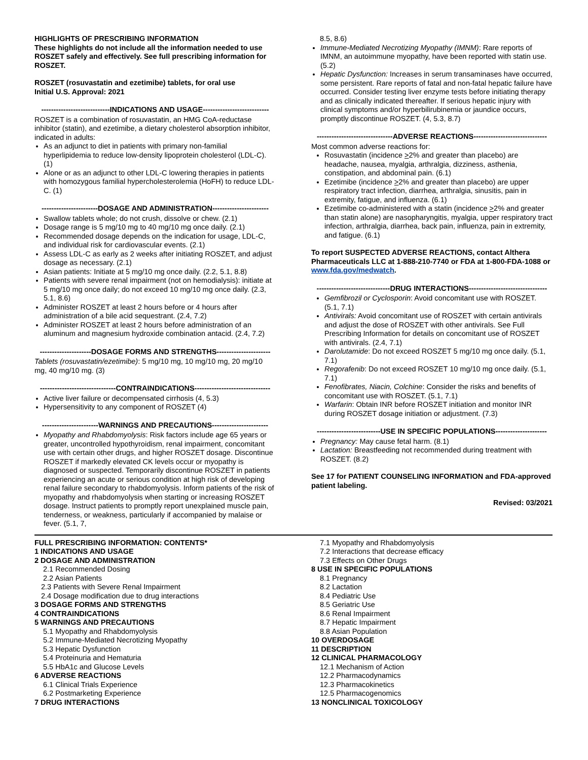HIGHLIGHTS OF PRESCRIBING INFORMATION
These highlights do not include all the information needed to use ROSZET safely and effectively. See full prescribing information for ROSZET.
ROSZET (rosuvastatin and ezetimibe) tablets, for oral use
Initial U.S. Approval: 2021
----------------------------INDICATIONS AND USAGE---------------------------
ROSZET is a combination of rosuvastatin, an HMG CoA-reductase inhibitor (statin), and ezetimibe, a dietary cholesterol absorption inhibitor, indicated in adults:
As an adjunct to diet in patients with primary non-familial hyperlipidemia to reduce low-density lipoprotein cholesterol (LDL-C). (1)
Alone or as an adjunct to other LDL-C lowering therapies in patients with homozygous familial hypercholesterolemia (HoFH) to reduce LDL-C. (1)
-----------------------DOSAGE AND ADMINISTRATION-----------------------
Swallow tablets whole; do not crush, dissolve or chew. (2.1)
Dosage range is 5 mg/10 mg to 40 mg/10 mg once daily. (2.1)
Recommended dosage depends on the indication for usage, LDL-C, and individual risk for cardiovascular events. (2.1)
Assess LDL-C as early as 2 weeks after initiating ROSZET, and adjust dosage as necessary. (2.1)
Asian patients: Initiate at 5 mg/10 mg once daily. (2.2, 5.1, 8.8)
Patients with severe renal impairment (not on hemodialysis): initiate at 5 mg/10 mg once daily; do not exceed 10 mg/10 mg once daily. (2.3, 5.1, 8.6)
Administer ROSZET at least 2 hours before or 4 hours after administration of a bile acid sequestrant. (2.4, 7.2)
Administer ROSZET at least 2 hours before administration of an aluminum and magnesium hydroxide combination antacid. (2.4, 7.2)
---------------------DOSAGE FORMS AND STRENGTHS----------------------
Tablets (rosuvastatin/ezetimibe): 5 mg/10 mg, 10 mg/10 mg, 20 mg/10 mg, 40 mg/10 mg. (3)
-------------------------------CONTRAINDICATIONS-------------------------------
Active liver failure or decompensated cirrhosis (4, 5.3)
Hypersensitivity to any component of ROSZET (4)
-----------------------WARNINGS AND PRECAUTIONS-----------------------
Myopathy and Rhabdomyolysis: Risk factors include age 65 years or greater, uncontrolled hypothyroidism, renal impairment, concomitant use with certain other drugs, and higher ROSZET dosage. Discontinue ROSZET if markedly elevated CK levels occur or myopathy is diagnosed or suspected. Temporarily discontinue ROSZET in patients experiencing an acute or serious condition at high risk of developing renal failure secondary to rhabdomyolysis. Inform patients of the risk of myopathy and rhabdomyolysis when starting or increasing ROSZET dosage. Instruct patients to promptly report unexplained muscle pain, tenderness, or weakness, particularly if accompanied by malaise or fever. (5.1, 7,
8.5, 8.6)
Immune-Mediated Necrotizing Myopathy (IMNM): Rare reports of IMNM, an autoimmune myopathy, have been reported with statin use. (5.2)
Hepatic Dysfunction: Increases in serum transaminases have occurred, some persistent. Rare reports of fatal and non-fatal hepatic failure have occurred. Consider testing liver enzyme tests before initiating therapy and as clinically indicated thereafter. If serious hepatic injury with clinical symptoms and/or hyperbilirubinemia or jaundice occurs, promptly discontinue ROSZET. (4, 5.3, 8.7)
-------------------------------ADVERSE REACTIONS------------------------------
Most common adverse reactions for:
Rosuvastatin (incidence >2% and greater than placebo) are headache, nausea, myalgia, arthralgia, dizziness, asthenia, constipation, and abdominal pain. (6.1)
Ezetimibe (incidence >2% and greater than placebo) are upper respiratory tract infection, diarrhea, arthralgia, sinusitis, pain in extremity, fatigue, and influenza. (6.1)
Ezetimibe co-administered with a statin (incidence >2% and greater than statin alone) are nasopharyngitis, myalgia, upper respiratory tract infection, arthralgia, diarrhea, back pain, influenza, pain in extremity, and fatigue. (6.1)
To report SUSPECTED ADVERSE REACTIONS, contact Althera Pharmaceuticals LLC at 1-888-210-7740 or FDA at 1-800-FDA-1088 or www.fda.gov/medwatch.
------------------------------DRUG INTERACTIONS--------------------------------
Gemfibrozil or Cyclosporin: Avoid concomitant use with ROSZET. (5.1, 7.1)
Antivirals: Avoid concomitant use of ROSZET with certain antivirals and adjust the dose of ROSZET with other antivirals. See Full Prescribing Information for details on concomitant use of ROSZET with antivirals. (2.4, 7.1)
Darolutamide: Do not exceed ROSZET 5 mg/10 mg once daily. (5.1, 7.1)
Regorafenib: Do not exceed ROSZET 10 mg/10 mg once daily. (5.1, 7.1)
Fenofibrates, Niacin, Colchine: Consider the risks and benefits of concomitant use with ROSZET. (5.1, 7.1)
Warfarin: Obtain INR before ROSZET initiation and monitor INR during ROSZET dosage initiation or adjustment. (7.3)
--------------------------USE IN SPECIFIC POPULATIONS---------------------
Pregnancy: May cause fetal harm. (8.1)
Lactation: Breastfeeding not recommended during treatment with ROSZET. (8.2)
See 17 for PATIENT COUNSELING INFORMATION and FDA-approved patient labeling.
Revised: 03/2021
FULL PRESCRIBING INFORMATION: CONTENTS*
1 INDICATIONS AND USAGE
2 DOSAGE AND ADMINISTRATION
2.1 Recommended Dosing
2.2 Asian Patients
2.3 Patients with Severe Renal Impairment
2.4 Dosage modification due to drug interactions
3 DOSAGE FORMS AND STRENGTHS
4 CONTRAINDICATIONS
5 WARNINGS AND PRECAUTIONS
5.1 Myopathy and Rhabdomyolysis
5.2 Immune-Mediated Necrotizing Myopathy
5.3 Hepatic Dysfunction
5.4 Proteinuria and Hematuria
5.5 HbA1c and Glucose Levels
6 ADVERSE REACTIONS
6.1 Clinical Trials Experience
6.2 Postmarketing Experience
7 DRUG INTERACTIONS
7.1 Myopathy and Rhabdomyolysis
7.2 Interactions that decrease efficacy
7.3 Effects on Other Drugs
8 USE IN SPECIFIC POPULATIONS
8.1 Pregnancy
8.2 Lactation
8.4 Pediatric Use
8.5 Geriatric Use
8.6 Renal Impairment
8.7 Hepatic Impairment
8.8 Asian Population
10 OVERDOSAGE
11 DESCRIPTION
12 CLINICAL PHARMACOLOGY
12.1 Mechanism of Action
12.2 Pharmacodynamics
12.3 Pharmacokinetics
12.5 Pharmacogenomics
13 NONCLINICAL TOXICOLOGY